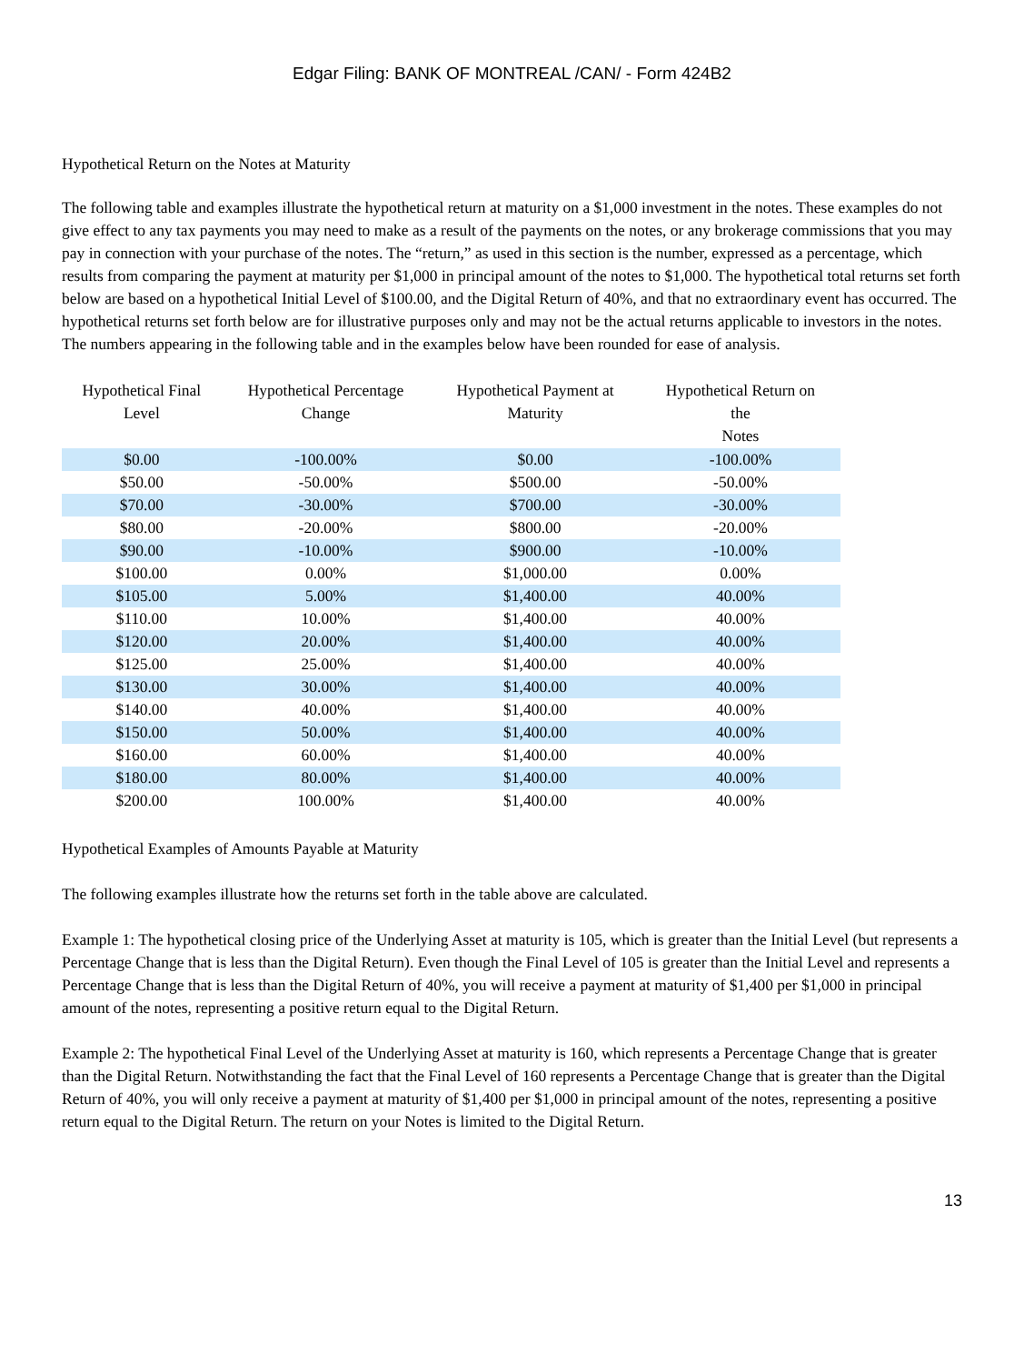Edgar Filing: BANK OF MONTREAL /CAN/ - Form 424B2
Hypothetical Return on the Notes at Maturity
The following table and examples illustrate the hypothetical return at maturity on a $1,000 investment in the notes. These examples do not give effect to any tax payments you may need to make as a result of the payments on the notes, or any brokerage commissions that you may pay in connection with your purchase of the notes. The “return,” as used in this section is the number, expressed as a percentage, which results from comparing the payment at maturity per $1,000 in principal amount of the notes to $1,000. The hypothetical total returns set forth below are based on a hypothetical Initial Level of $100.00, and the Digital Return of 40%, and that no extraordinary event has occurred. The hypothetical returns set forth below are for illustrative purposes only and may not be the actual returns applicable to investors in the notes. The numbers appearing in the following table and in the examples below have been rounded for ease of analysis.
| Hypothetical Final Level | Hypothetical Percentage Change | Hypothetical Payment at Maturity | Hypothetical Return on the Notes |
| --- | --- | --- | --- |
| $0.00 | -100.00% | $0.00 | -100.00% |
| $50.00 | -50.00% | $500.00 | -50.00% |
| $70.00 | -30.00% | $700.00 | -30.00% |
| $80.00 | -20.00% | $800.00 | -20.00% |
| $90.00 | -10.00% | $900.00 | -10.00% |
| $100.00 | 0.00% | $1,000.00 | 0.00% |
| $105.00 | 5.00% | $1,400.00 | 40.00% |
| $110.00 | 10.00% | $1,400.00 | 40.00% |
| $120.00 | 20.00% | $1,400.00 | 40.00% |
| $125.00 | 25.00% | $1,400.00 | 40.00% |
| $130.00 | 30.00% | $1,400.00 | 40.00% |
| $140.00 | 40.00% | $1,400.00 | 40.00% |
| $150.00 | 50.00% | $1,400.00 | 40.00% |
| $160.00 | 60.00% | $1,400.00 | 40.00% |
| $180.00 | 80.00% | $1,400.00 | 40.00% |
| $200.00 | 100.00% | $1,400.00 | 40.00% |
Hypothetical Examples of Amounts Payable at Maturity
The following examples illustrate how the returns set forth in the table above are calculated.
Example 1: The hypothetical closing price of the Underlying Asset at maturity is 105, which is greater than the Initial Level (but represents a Percentage Change that is less than the Digital Return). Even though the Final Level of 105 is greater than the Initial Level and represents a Percentage Change that is less than the Digital Return of 40%, you will receive a payment at maturity of $1,400 per $1,000 in principal amount of the notes, representing a positive return equal to the Digital Return.
Example 2: The hypothetical Final Level of the Underlying Asset at maturity is 160, which represents a Percentage Change that is greater than the Digital Return. Notwithstanding the fact that the Final Level of 160 represents a Percentage Change that is greater than the Digital Return of 40%, you will only receive a payment at maturity of $1,400 per $1,000 in principal amount of the notes, representing a positive return equal to the Digital Return. The return on your Notes is limited to the Digital Return.
13